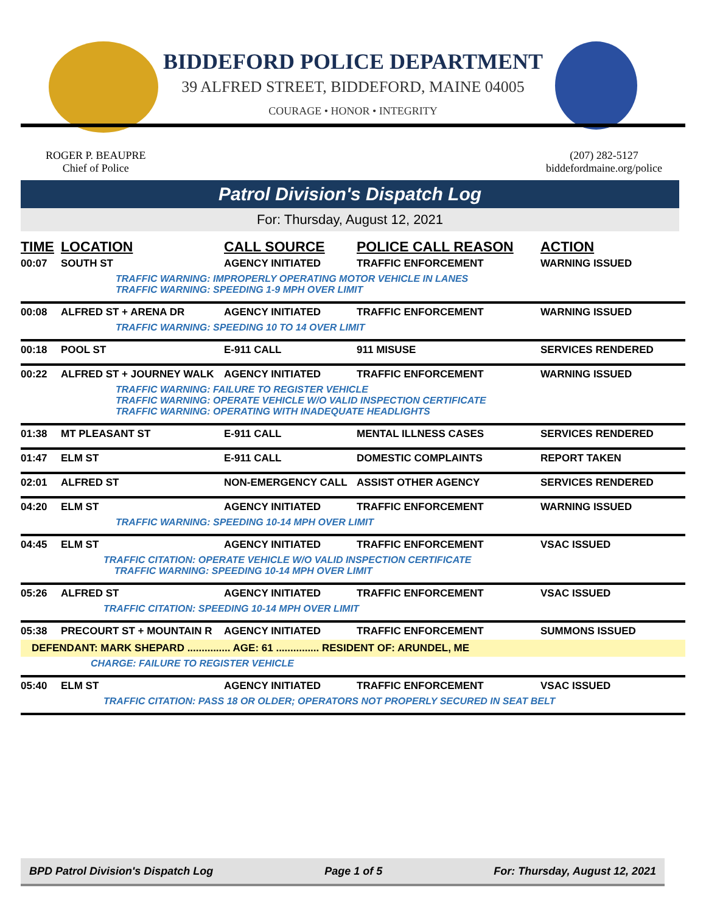BIDDEFORD POLICE DEPARTMENT
39 ALFRED STREET, BIDDEFORD, MAINE 04005
COURAGE • HONOR • INTEGRITY
ROGER P. BEAUPRE
Chief of Police
(207) 282-5127
biddefordmaine.org/police
Patrol Division's Dispatch Log
For: Thursday, August 12, 2021
| TIME | LOCATION | CALL SOURCE | POLICE CALL REASON | ACTION |
| --- | --- | --- | --- | --- |
| 00:07 | SOUTH ST | AGENCY INITIATED | TRAFFIC ENFORCEMENT | WARNING ISSUED |
| | TRAFFIC WARNING: IMPROPERLY OPERATING MOTOR VEHICLE IN LANES TRAFFIC WARNING: SPEEDING 1-9 MPH OVER LIMIT | | | |
| 00:08 | ALFRED ST + ARENA DR | AGENCY INITIATED | TRAFFIC ENFORCEMENT | WARNING ISSUED |
| | TRAFFIC WARNING: SPEEDING 10 TO 14 OVER LIMIT | | | |
| 00:18 | POOL ST | E-911 CALL | 911 MISUSE | SERVICES RENDERED |
| 00:22 | ALFRED ST + JOURNEY WALK | AGENCY INITIATED | TRAFFIC ENFORCEMENT | WARNING ISSUED |
| | TRAFFIC WARNING: FAILURE TO REGISTER VEHICLE TRAFFIC WARNING: OPERATE VEHICLE W/O VALID INSPECTION CERTIFICATE TRAFFIC WARNING: OPERATING WITH INADEQUATE HEADLIGHTS | | | |
| 01:38 | MT PLEASANT ST | E-911 CALL | MENTAL ILLNESS CASES | SERVICES RENDERED |
| 01:47 | ELM ST | E-911 CALL | DOMESTIC COMPLAINTS | REPORT TAKEN |
| 02:01 | ALFRED ST | NON-EMERGENCY CALL | ASSIST OTHER AGENCY | SERVICES RENDERED |
| 04:20 | ELM ST | AGENCY INITIATED | TRAFFIC ENFORCEMENT | WARNING ISSUED |
| | TRAFFIC WARNING: SPEEDING 10-14 MPH OVER LIMIT | | | |
| 04:45 | ELM ST | AGENCY INITIATED | TRAFFIC ENFORCEMENT | VSAC ISSUED |
| | TRAFFIC CITATION: OPERATE VEHICLE W/O VALID INSPECTION CERTIFICATE TRAFFIC WARNING: SPEEDING 10-14 MPH OVER LIMIT | | | |
| 05:26 | ALFRED ST | AGENCY INITIATED | TRAFFIC ENFORCEMENT | VSAC ISSUED |
| | TRAFFIC CITATION: SPEEDING 10-14 MPH OVER LIMIT | | | |
| 05:38 | PRECOURT ST + MOUNTAIN R | AGENCY INITIATED | TRAFFIC ENFORCEMENT | SUMMONS ISSUED |
| DEFENDANT: MARK SHEPARD ............... AGE: 61 ............... RESIDENT OF: ARUNDEL, ME | | | | |
| CHARGE: FAILURE TO REGISTER VEHICLE | | | | |
| 05:40 | ELM ST | AGENCY INITIATED | TRAFFIC ENFORCEMENT | VSAC ISSUED |
| | TRAFFIC CITATION: PASS 18 OR OLDER; OPERATORS NOT PROPERLY SECURED IN SEAT BELT | | | |
BPD Patrol Division's Dispatch Log Page 1 of 5 For: Thursday, August 12, 2021